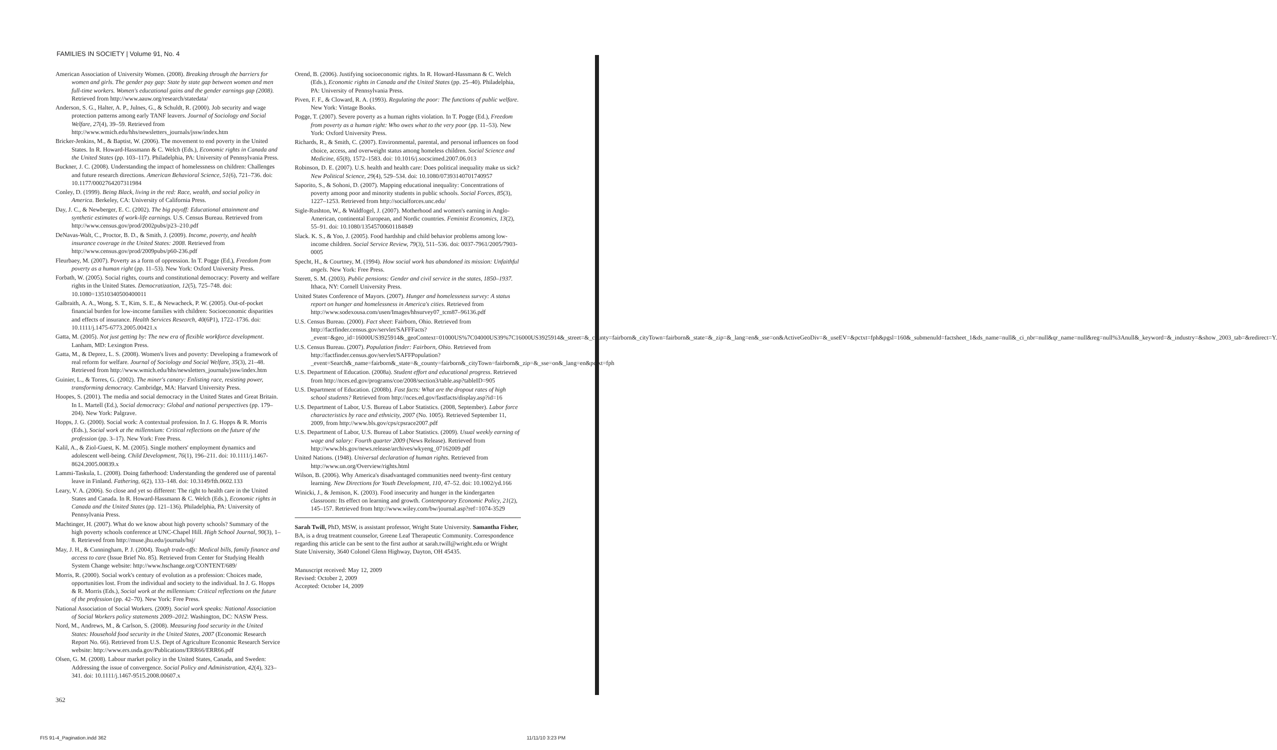FAMILIES IN SOCIETY | Volume 91, No. 4
American Association of University Women. (2008). Breaking through the barriers for women and girls. The gender pay gap: State by state gap between women and men full-time workers. Women's educational gains and the gender earnings gap (2008). Retrieved from http://www.aauw.org/research/statedata/
Anderson, S. G., Halter, A. P., Julnes, G., & Schuldt, R. (2000). Job security and wage protection patterns among early TANF leavers. Journal of Sociology and Social Welfare, 27(4), 39–59. Retrieved from http://www.wmich.edu/hhs/newsletters_journals/jssw/index.htm
Bricker-Jenkins, M., & Baptist, W. (2006). The movement to end poverty in the United States. In R. Howard-Hassmann & C. Welch (Eds.), Economic rights in Canada and the United States (pp. 103–117). Philadelphia, PA: University of Pennsylvania Press.
Buckner, J. C. (2008). Understanding the impact of homelessness on children: Challenges and future research directions. American Behavioral Science, 51(6), 721–736. doi: 10.1177/0002764207311984
Conley, D. (1999). Being Black, living in the red: Race, wealth, and social policy in America. Berkeley, CA: University of California Press.
Day, J. C., & Newberger, E. C. (2002). The big payoff: Educational attainment and synthetic estimates of work-life earnings. U.S. Census Bureau. Retrieved from http://www.census.gov/prod/2002pubs/p23–210.pdf
DeNavas-Walt, C., Proctor, B. D., & Smith, J. (2009). Income, poverty, and health insurance coverage in the United States: 2008. Retrieved from http://www.census.gov/prod/2009pubs/p60-236.pdf
Fleurbaey, M. (2007). Poverty as a form of oppression. In T. Pogge (Ed.), Freedom from poverty as a human right (pp. 11–53). New York: Oxford University Press.
Forbath, W. (2005). Social rights, courts and constitutional democracy: Poverty and welfare rights in the United States. Democratization, 12(5), 725–748. doi: 10.1080=13510340500400011
Galbraith, A. A., Wong, S. T., Kim, S. E., & Newacheck, P. W. (2005). Out-of-pocket financial burden for low-income families with children: Socioeconomic disparities and effects of insurance. Health Services Research, 40(6P1), 1722–1736. doi: 10.1111/j.1475-6773.2005.00421.x
Gatta, M. (2005). Not just getting by: The new era of flexible workforce development. Lanham, MD: Lexington Press.
Gatta, M., & Deprez, L. S. (2008). Women's lives and poverty: Developing a framework of real reform for welfare. Journal of Sociology and Social Welfare, 35(3), 21–48. Retrieved from http://www.wmich.edu/hhs/newsletters_journals/jssw/index.htm
Guinier, L., & Torres, G. (2002). The miner's canary: Enlisting race, resisting power, transforming democracy. Cambridge, MA: Harvard University Press.
Hoopes, S. (2001). The media and social democracy in the United States and Great Britain. In L. Martell (Ed.), Social democracy: Global and national perspectives (pp. 179–204). New York: Palgrave.
Hopps, J. G. (2000). Social work: A contextual profession. In J. G. Hopps & R. Morris (Eds.), Social work at the millennium: Critical reflections on the future of the profession (pp. 3–17). New York: Free Press.
Kalil, A., & Ziol-Guest, K. M. (2005). Single mothers' employment dynamics and adolescent well-being. Child Development, 76(1), 196–211. doi: 10.1111/j.1467-8624.2005.00839.x
Lammi-Taskula, L. (2008). Doing fatherhood: Understanding the gendered use of parental leave in Finland. Fathering, 6(2), 133–148. doi: 10.3149/fth.0602.133
Leary, V. A. (2006). So close and yet so different: The right to health care in the United States and Canada. In R. Howard-Hassmann & C. Welch (Eds.), Economic rights in Canada and the United States (pp. 121–136). Philadelphia, PA: University of Pennsylvania Press.
Machtinger, H. (2007). What do we know about high poverty schools? Summary of the high poverty schools conference at UNC-Chapel Hill. High School Journal, 90(3), 1–8. Retrieved from http://muse.jhu.edu/journals/hsj/
May, J. H., & Cunningham, P. J. (2004). Tough trade-offs: Medical bills, family finance and access to care (Issue Brief No. 85). Retrieved from Center for Studying Health System Change website: http://www.hschange.org/CONTENT/689/
Morris, R. (2000). Social work's century of evolution as a profession: Choices made, opportunities lost. From the individual and society to the individual. In J. G. Hopps & R. Morris (Eds.), Social work at the millennium: Critical reflections on the future of the profession (pp. 42–70). New York: Free Press.
National Association of Social Workers. (2009). Social work speaks: National Association of Social Workers policy statements 2009–2012. Washington, DC: NASW Press.
Nord, M., Andrews, M., & Carlson, S. (2008). Measuring food security in the United States: Household food security in the United States, 2007 (Economic Research Report No. 66). Retrieved from U.S. Dept of Agriculture Economic Research Service website: http://www.ers.usda.gov/Publications/ERR66/ERR66.pdf
Olsen, G. M. (2008). Labour market policy in the United States, Canada, and Sweden: Addressing the issue of convergence. Social Policy and Administration, 42(4), 323–341. doi: 10.1111/j.1467-9515.2008.00607.x
Orend, B. (2006). Justifying socioeconomic rights. In R. Howard-Hassmann & C. Welch (Eds.), Economic rights in Canada and the United States (pp. 25–40). Philadelphia, PA: University of Pennsylvania Press.
Piven, F. F., & Cloward, R. A. (1993). Regulating the poor: The functions of public welfare. New York: Vintage Books.
Pogge, T. (2007). Severe poverty as a human rights violation. In T. Pogge (Ed.), Freedom from poverty as a human right: Who owes what to the very poor (pp. 11–53). New York: Oxford University Press.
Richards, R., & Smith, C. (2007). Environmental, parental, and personal influences on food choice, access, and overweight status among homeless children. Social Science and Medicine, 65(8), 1572–1583. doi: 10.1016/j.socscimed.2007.06.013
Robinson, D. E. (2007). U.S. health and health care: Does political inequality make us sick? New Political Science, 29(4), 529–534. doi: 10.1080/07393140701740957
Saporito, S., & Sohoni, D. (2007). Mapping educational inequality: Concentrations of poverty among poor and minority students in public schools. Social Forces, 85(3), 1227–1253. Retrieved from http://socialforces.unc.edu/
Sigle-Rushton, W., & Waldfogel, J. (2007). Motherhood and women's earning in Anglo-American, continental European, and Nordic countries. Feminist Economics, 13(2), 55–91. doi: 10.1080/13545700601184849
Slack. K. S., & Yoo, J. (2005). Food hardship and child behavior problems among low-income children. Social Service Review, 79(3), 511–536. doi: 0037-7961/2005/7903-0005
Specht, H., & Courtney, M. (1994). How social work has abandoned its mission: Unfaithful angels. New York: Free Press.
Sterett, S. M. (2003). Public pensions: Gender and civil service in the states, 1850–1937. Ithaca, NY: Cornell University Press.
United States Conference of Mayors. (2007). Hunger and homelessness survey: A status report on hunger and homelessness in America's cities. Retrieved from http://www.sodexousa.com/usen/Images/hhsurvey07_tcm87–96136.pdf
U.S. Census Bureau. (2000). Fact sheet: Fairborn, Ohio. Retrieved from http://factfinder.census.gov/servlet/SAFFFacts?_event=&geo_id=16000US3925914&_geoContext=01000US%7C04000US39%7C16000US3925914&_street=&_county=fairborn&_cityTown=fairborn&_state=&_zip=&_lang=en&_sse=on&ActiveGeoDiv=&_useEV=&pctxt=fph&pgsl=160&_submenuId=factsheet_1&ds_name=null&_ci_nbr=null&qr_name=null&reg=null%3Anull&_keyword=&_industry=&show_2003_tab=&redirect=Y.
U.S. Census Bureau. (2007). Population finder: Fairborn, Ohio. Retrieved from http://factfinder.census.gov/servlet/SAFFPopulation?_event=Search&_name=fairborn&_state=&_county=fairborn&_cityTown=fairborn&_zip=&_sse=on&_lang=en&pctxt=fph
U.S. Department of Education. (2008a). Student effort and educational progress. Retrieved from http://nces.ed.gov/programs/coe/2008/section3/table.asp?tableID=905
U.S. Department of Education. (2008b). Fast facts: What are the dropout rates of high school students? Retrieved from http://nces.ed.gov/fastfacts/display.asp?id=16
U.S. Department of Labor, U.S. Bureau of Labor Statistics. (2008, September). Labor force characteristics by race and ethnicity, 2007 (No. 1005). Retrieved September 11, 2009, from http://www.bls.gov/cps/cpsrace2007.pdf
U.S. Department of Labor, U.S. Bureau of Labor Statistics. (2009). Usual weekly earning of wage and salary: Fourth quarter 2009 (News Release). Retrieved from http://www.bls.gov/news.release/archives/wkyeng_07162009.pdf
United Nations. (1948). Universal declaration of human rights. Retrieved from http://www.un.org/Overview/rights.html
Wilson, B. (2006). Why America's disadvantaged communities need twenty-first century learning. New Directions for Youth Development, 110, 47–52. doi: 10.1002/yd.166
Winicki, J., & Jemison, K. (2003). Food insecurity and hunger in the kindergarten classroom: Its effect on learning and growth. Contemporary Economic Policy, 21(2), 145–157. Retrieved from http://www.wiley.com/bw/journal.asp?ref=1074-3529
Sarah Twill, PhD, MSW, is assistant professor, Wright State University. Samantha Fisher, BA, is a drug treatment counselor, Greene Leaf Therapeutic Community. Correspondence regarding this article can be sent to the first author at sarah.twill@wright.edu or Wright State University, 3640 Colonel Glenn Highway, Dayton, OH 45435.
Manuscript received: May 12, 2009
Revised: October 2, 2009
Accepted: October 14, 2009
362
FIS 91-4_Pagination.indd 362 11/11/10 3:23 PM